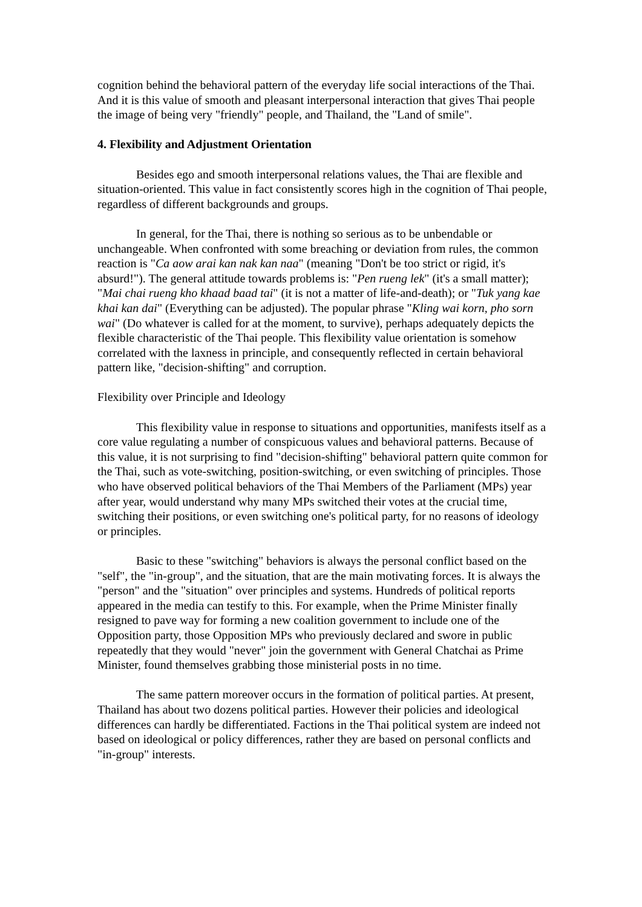cognition behind the behavioral pattern of the everyday life social interactions of the Thai. And it is this value of smooth and pleasant interpersonal interaction that gives Thai people the image of being very "friendly" people, and Thailand, the "Land of smile".
4. Flexibility and Adjustment Orientation
Besides ego and smooth interpersonal relations values, the Thai are flexible and situation-oriented. This value in fact consistently scores high in the cognition of Thai people, regardless of different backgrounds and groups.
In general, for the Thai, there is nothing so serious as to be unbendable or unchangeable. When confronted with some breaching or deviation from rules, the common reaction is "Ca aow arai kan nak kan naa" (meaning "Don't be too strict or rigid, it's absurd!"). The general attitude towards problems is: "Pen rueng lek" (it's a small matter); "Mai chai rueng kho khaad baad tai" (it is not a matter of life-and-death); or "Tuk yang kae khai kan dai" (Everything can be adjusted). The popular phrase "Kling wai korn, pho sorn wai" (Do whatever is called for at the moment, to survive), perhaps adequately depicts the flexible characteristic of the Thai people. This flexibility value orientation is somehow correlated with the laxness in principle, and consequently reflected in certain behavioral pattern like, "decision-shifting" and corruption.
Flexibility over Principle and Ideology
This flexibility value in response to situations and opportunities, manifests itself as a core value regulating a number of conspicuous values and behavioral patterns. Because of this value, it is not surprising to find "decision-shifting" behavioral pattern quite common for the Thai, such as vote-switching, position-switching, or even switching of principles. Those who have observed political behaviors of the Thai Members of the Parliament (MPs) year after year, would understand why many MPs switched their votes at the crucial time, switching their positions, or even switching one's political party, for no reasons of ideology or principles.
Basic to these "switching" behaviors is always the personal conflict based on the "self", the "in-group", and the situation, that are the main motivating forces. It is always the "person" and the "situation" over principles and systems. Hundreds of political reports appeared in the media can testify to this. For example, when the Prime Minister finally resigned to pave way for forming a new coalition government to include one of the Opposition party, those Opposition MPs who previously declared and swore in public repeatedly that they would "never" join the government with General Chatchai as Prime Minister, found themselves grabbing those ministerial posts in no time.
The same pattern moreover occurs in the formation of political parties. At present, Thailand has about two dozens political parties. However their policies and ideological differences can hardly be differentiated. Factions in the Thai political system are indeed not based on ideological or policy differences, rather they are based on personal conflicts and "in-group" interests.